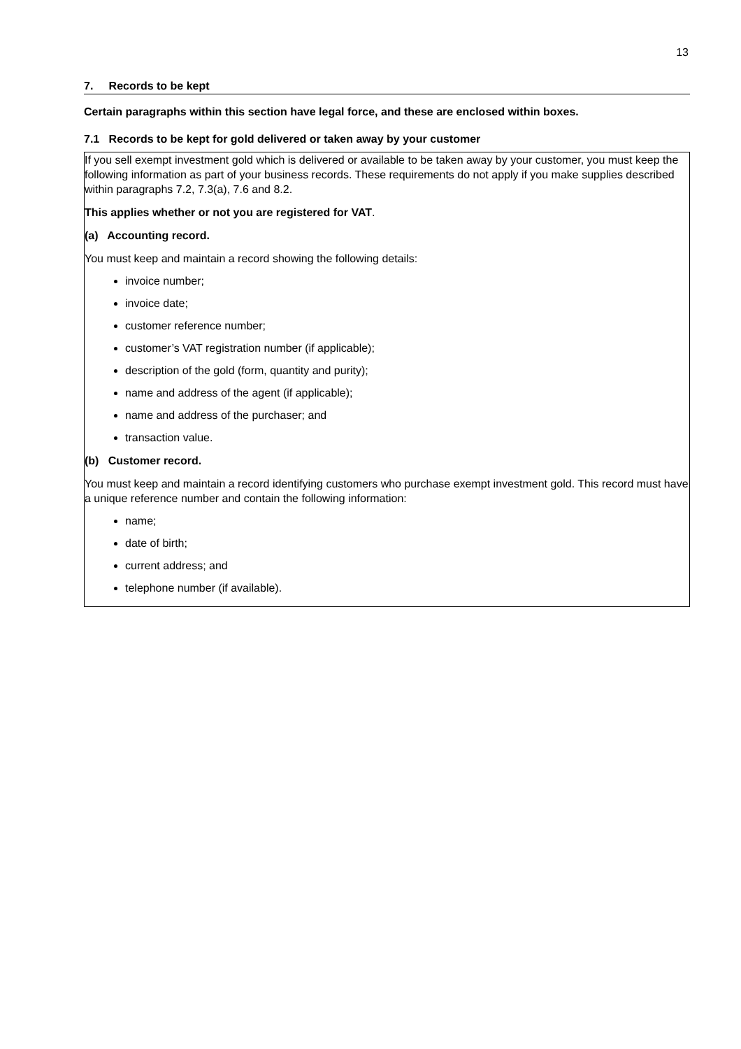13
7. Records to be kept
Certain paragraphs within this section have legal force, and these are enclosed within boxes.
7.1 Records to be kept for gold delivered or taken away by your customer
If you sell exempt investment gold which is delivered or available to be taken away by your customer, you must keep the following information as part of your business records. These requirements do not apply if you make supplies described within paragraphs 7.2, 7.3(a), 7.6 and 8.2.
This applies whether or not you are registered for VAT.
(a) Accounting record.
You must keep and maintain a record showing the following details:
invoice number;
invoice date;
customer reference number;
customer’s VAT registration number (if applicable);
description of the gold (form, quantity and purity);
name and address of the agent (if applicable);
name and address of the purchaser; and
transaction value.
(b) Customer record.
You must keep and maintain a record identifying customers who purchase exempt investment gold. This record must have a unique reference number and contain the following information:
name;
date of birth;
current address; and
telephone number (if available).